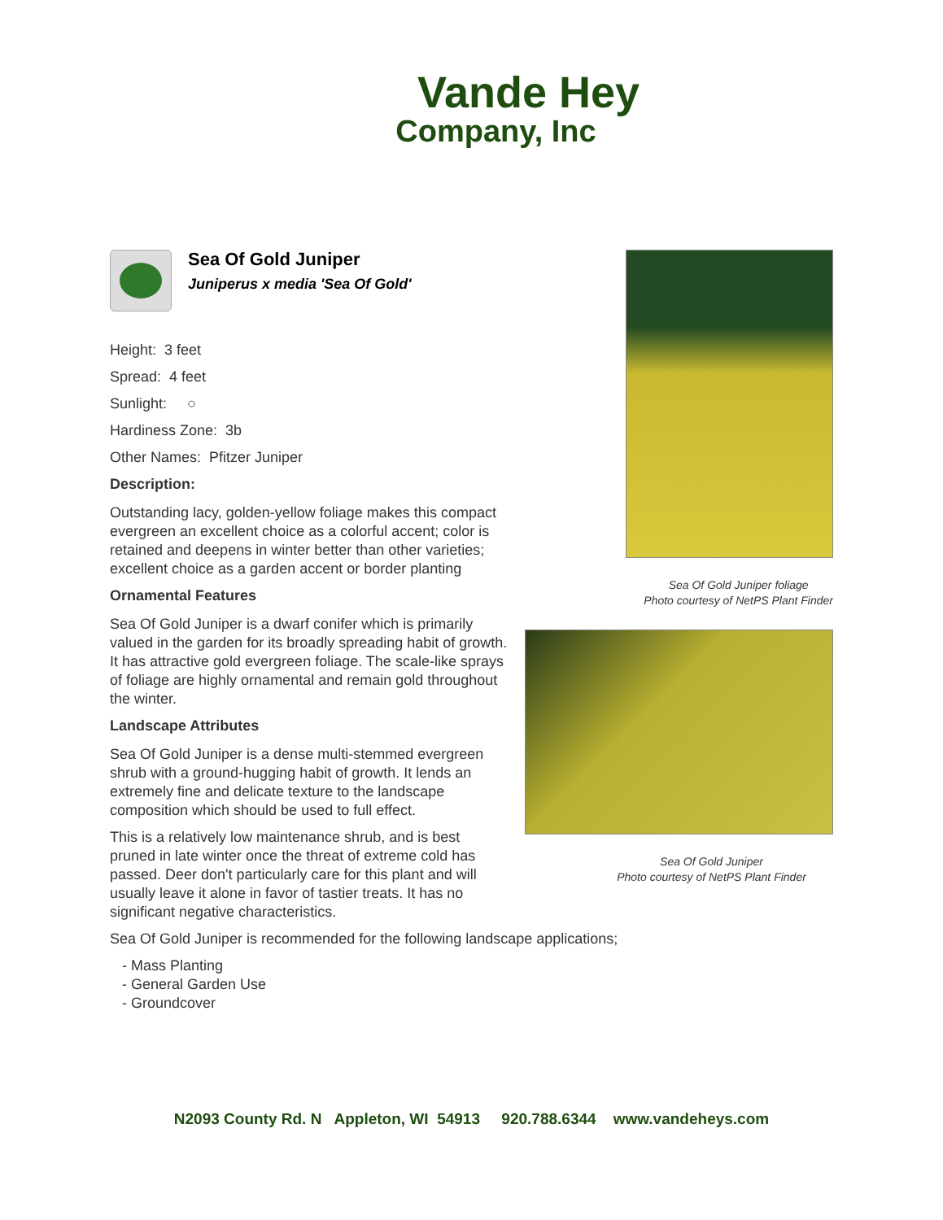Vande Hey
Company, Inc
Sea Of Gold Juniper
Juniperus x media 'Sea Of Gold'
Height: 3 feet
Spread: 4 feet
Sunlight: ○
Hardiness Zone: 3b
Other Names: Pfitzer Juniper
Description:
Outstanding lacy, golden-yellow foliage makes this compact evergreen an excellent choice as a colorful accent; color is retained and deepens in winter better than other varieties; excellent choice as a garden accent or border planting
Ornamental Features
Sea Of Gold Juniper is a dwarf conifer which is primarily valued in the garden for its broadly spreading habit of growth. It has attractive gold evergreen foliage. The scale-like sprays of foliage are highly ornamental and remain gold throughout the winter.
Landscape Attributes
Sea Of Gold Juniper is a dense multi-stemmed evergreen shrub with a ground-hugging habit of growth. It lends an extremely fine and delicate texture to the landscape composition which should be used to full effect.
This is a relatively low maintenance shrub, and is best pruned in late winter once the threat of extreme cold has passed. Deer don't particularly care for this plant and will usually leave it alone in favor of tastier treats. It has no significant negative characteristics.
Sea Of Gold Juniper is recommended for the following landscape applications;
- Mass Planting
- General Garden Use
- Groundcover
Sea Of Gold Juniper foliage
Photo courtesy of NetPS Plant Finder
Sea Of Gold Juniper
Photo courtesy of NetPS Plant Finder
N2093 County Rd. N Appleton, WI 54913 920.788.6344 www.vandeheys.com